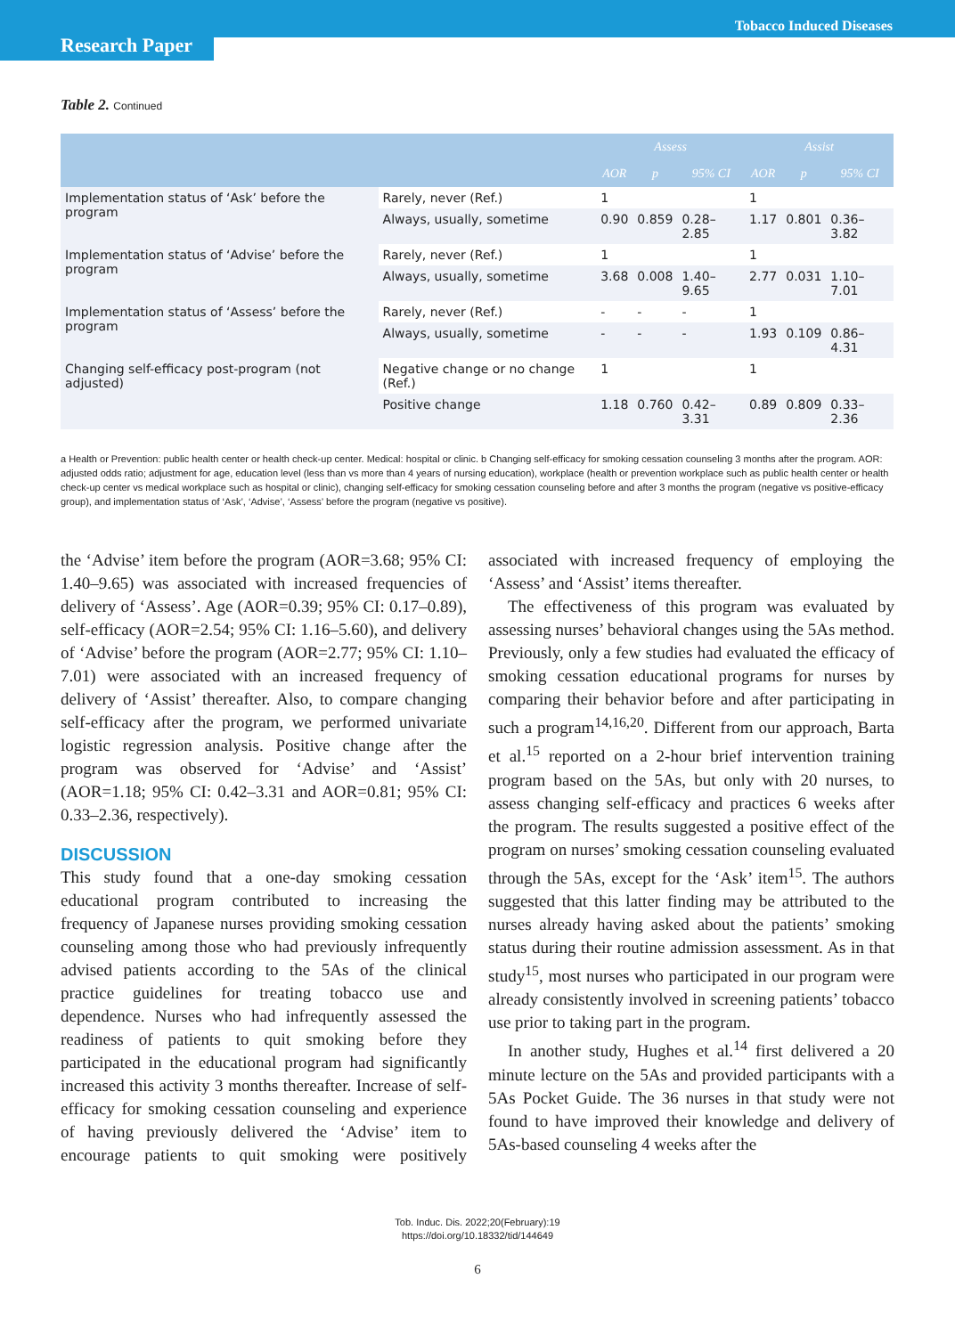Research Paper
Tobacco Induced Diseases
Table 2. Continued
| | | Assess | | | Assist | | |
| --- | --- | --- | --- | --- | --- | --- | --- |
| | | AOR | p | 95% CI | AOR | p | 95% CI |
| Implementation status of ‘Ask’ before the program | Rarely, never (Ref.) | 1 | | | 1 | | |
| | Always, usually, sometime | 0.90 | 0.859 | 0.28–2.85 | 1.17 | 0.801 | 0.36–3.82 |
| Implementation status of ‘Advise’ before the program | Rarely, never (Ref.) | 1 | | | 1 | | |
| | Always, usually, sometime | 3.68 | 0.008 | 1.40–9.65 | 2.77 | 0.031 | 1.10–7.01 |
| Implementation status of ‘Assess’ before the program | Rarely, never (Ref.) | - | - | - | 1 | | |
| | Always, usually, sometime | - | - | - | 1.93 | 0.109 | 0.86–4.31 |
| Changing self-efficacy post-program (not adjusted) | Negative change or no change (Ref.) | 1 | | | 1 | | |
| | Positive change | 1.18 | 0.760 | 0.42–3.31 | 0.89 | 0.809 | 0.33–2.36 |
a Health or Prevention: public health center or health check-up center. Medical: hospital or clinic. b Changing self-efficacy for smoking cessation counseling 3 months after the program. AOR: adjusted odds ratio; adjustment for age, education level (less than vs more than 4 years of nursing education), workplace (health or prevention workplace such as public health center or health check-up center vs medical workplace such as hospital or clinic), changing self-efficacy for smoking cessation counseling before and after 3 months the program (negative vs positive-efficacy group), and implementation status of ‘Ask’, ‘Advise’, ‘Assess’ before the program (negative vs positive).
the ‘Advise’ item before the program (AOR=3.68; 95% CI: 1.40–9.65) was associated with increased frequencies of delivery of ‘Assess’. Age (AOR=0.39; 95% CI: 0.17–0.89), self-efficacy (AOR=2.54; 95% CI: 1.16–5.60), and delivery of ‘Advise’ before the program (AOR=2.77; 95% CI: 1.10–7.01) were associated with an increased frequency of delivery of ‘Assist’ thereafter. Also, to compare changing self-efficacy after the program, we performed univariate logistic regression analysis. Positive change after the program was observed for ‘Advise’ and ‘Assist’ (AOR=1.18; 95% CI: 0.42–3.31 and AOR=0.81; 95% CI: 0.33–2.36, respectively).
DISCUSSION
This study found that a one-day smoking cessation educational program contributed to increasing the frequency of Japanese nurses providing smoking cessation counseling among those who had previously infrequently advised patients according to the 5As of the clinical practice guidelines for treating tobacco use and dependence. Nurses who had infrequently assessed the readiness of patients to quit smoking before they participated in the educational program had significantly increased this activity 3 months thereafter. Increase of self-efficacy for smoking cessation counseling and experience of having previously delivered the ‘Advise’ item to encourage patients to quit smoking were positively associated with increased frequency of employing the ‘Assess’ and ‘Assist’ items thereafter.
The effectiveness of this program was evaluated by assessing nurses’ behavioral changes using the 5As method. Previously, only a few studies had evaluated the efficacy of smoking cessation educational programs for nurses by comparing their behavior before and after participating in such a program<sup>14,16,20</sup>. Different from our approach, Barta et al.<sup>15</sup> reported on a 2-hour brief intervention training program based on the 5As, but only with 20 nurses, to assess changing self-efficacy and practices 6 weeks after the program. The results suggested a positive effect of the program on nurses’ smoking cessation counseling evaluated through the 5As, except for the ‘Ask’ item<sup>15</sup>. The authors suggested that this latter finding may be attributed to the nurses already having asked about the patients’ smoking status during their routine admission assessment. As in that study<sup>15</sup>, most nurses who participated in our program were already consistently involved in screening patients’ tobacco use prior to taking part in the program.
In another study, Hughes et al.<sup>14</sup> first delivered a 20 minute lecture on the 5As and provided participants with a 5As Pocket Guide. The 36 nurses in that study were not found to have improved their knowledge and delivery of 5As-based counseling 4 weeks after the
Tob. Induc. Dis. 2022;20(February):19
https://doi.org/10.18332/tid/144649
6